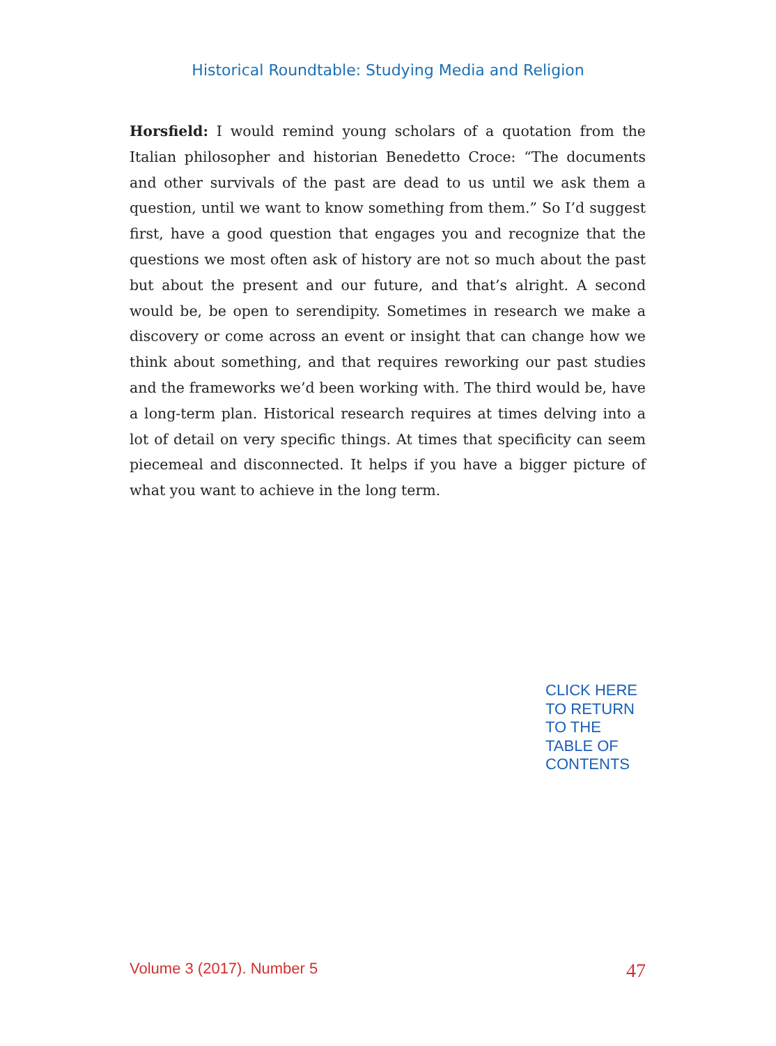Historical Roundtable: Studying Media and Religion
Horsfield: I would remind young scholars of a quotation from the Italian philosopher and historian Benedetto Croce: “The documents and other survivals of the past are dead to us until we ask them a question, until we want to know something from them.” So I’d suggest first, have a good question that engages you and recognize that the questions we most often ask of history are not so much about the past but about the present and our future, and that’s alright. A second would be, be open to serendipity. Sometimes in research we make a discovery or come across an event or insight that can change how we think about something, and that requires reworking our past studies and the frameworks we’d been working with. The third would be, have a long-term plan. Historical research requires at times delving into a lot of detail on very specific things. At times that specificity can seem piecemeal and disconnected. It helps if you have a bigger picture of what you want to achieve in the long term.
CLICK HERE
TO RETURN
TO THE
TABLE OF
CONTENTS
Volume 3 (2017). Number 5 47